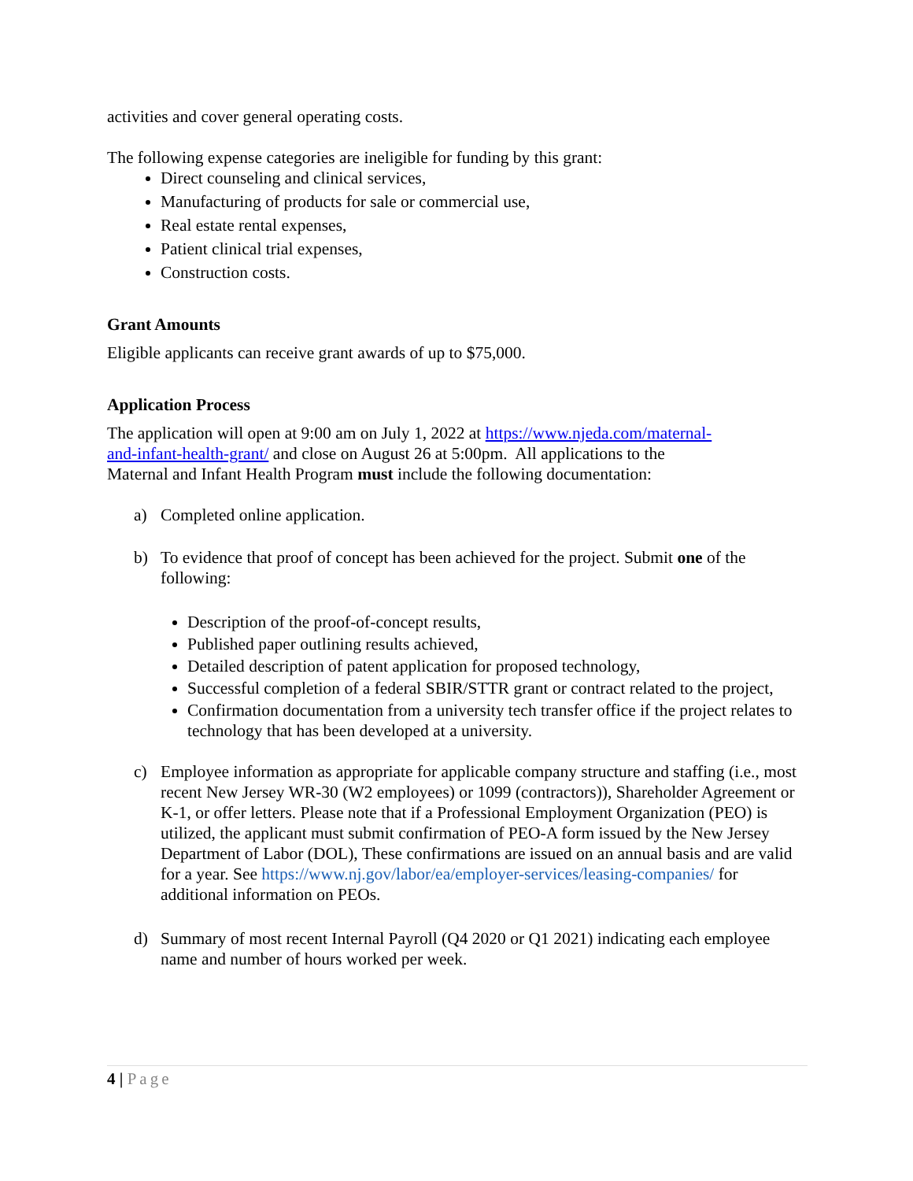activities and cover general operating costs.
The following expense categories are ineligible for funding by this grant:
Direct counseling and clinical services,
Manufacturing of products for sale or commercial use,
Real estate rental expenses,
Patient clinical trial expenses,
Construction costs.
Grant Amounts
Eligible applicants can receive grant awards of up to $75,000.
Application Process
The application will open at 9:00 am on July 1, 2022 at https://www.njeda.com/maternal-and-infant-health-grant/ and close on August 26 at 5:00pm. All applications to the Maternal and Infant Health Program must include the following documentation:
a) Completed online application.
b) To evidence that proof of concept has been achieved for the project. Submit one of the following:
Description of the proof-of-concept results,
Published paper outlining results achieved,
Detailed description of patent application for proposed technology,
Successful completion of a federal SBIR/STTR grant or contract related to the project,
Confirmation documentation from a university tech transfer office if the project relates to technology that has been developed at a university.
c) Employee information as appropriate for applicable company structure and staffing (i.e., most recent New Jersey WR-30 (W2 employees) or 1099 (contractors)), Shareholder Agreement or K-1, or offer letters. Please note that if a Professional Employment Organization (PEO) is utilized, the applicant must submit confirmation of PEO-A form issued by the New Jersey Department of Labor (DOL), These confirmations are issued on an annual basis and are valid for a year. See https://www.nj.gov/labor/ea/employer-services/leasing-companies/ for additional information on PEOs.
d) Summary of most recent Internal Payroll (Q4 2020 or Q1 2021) indicating each employee name and number of hours worked per week.
4 | Page